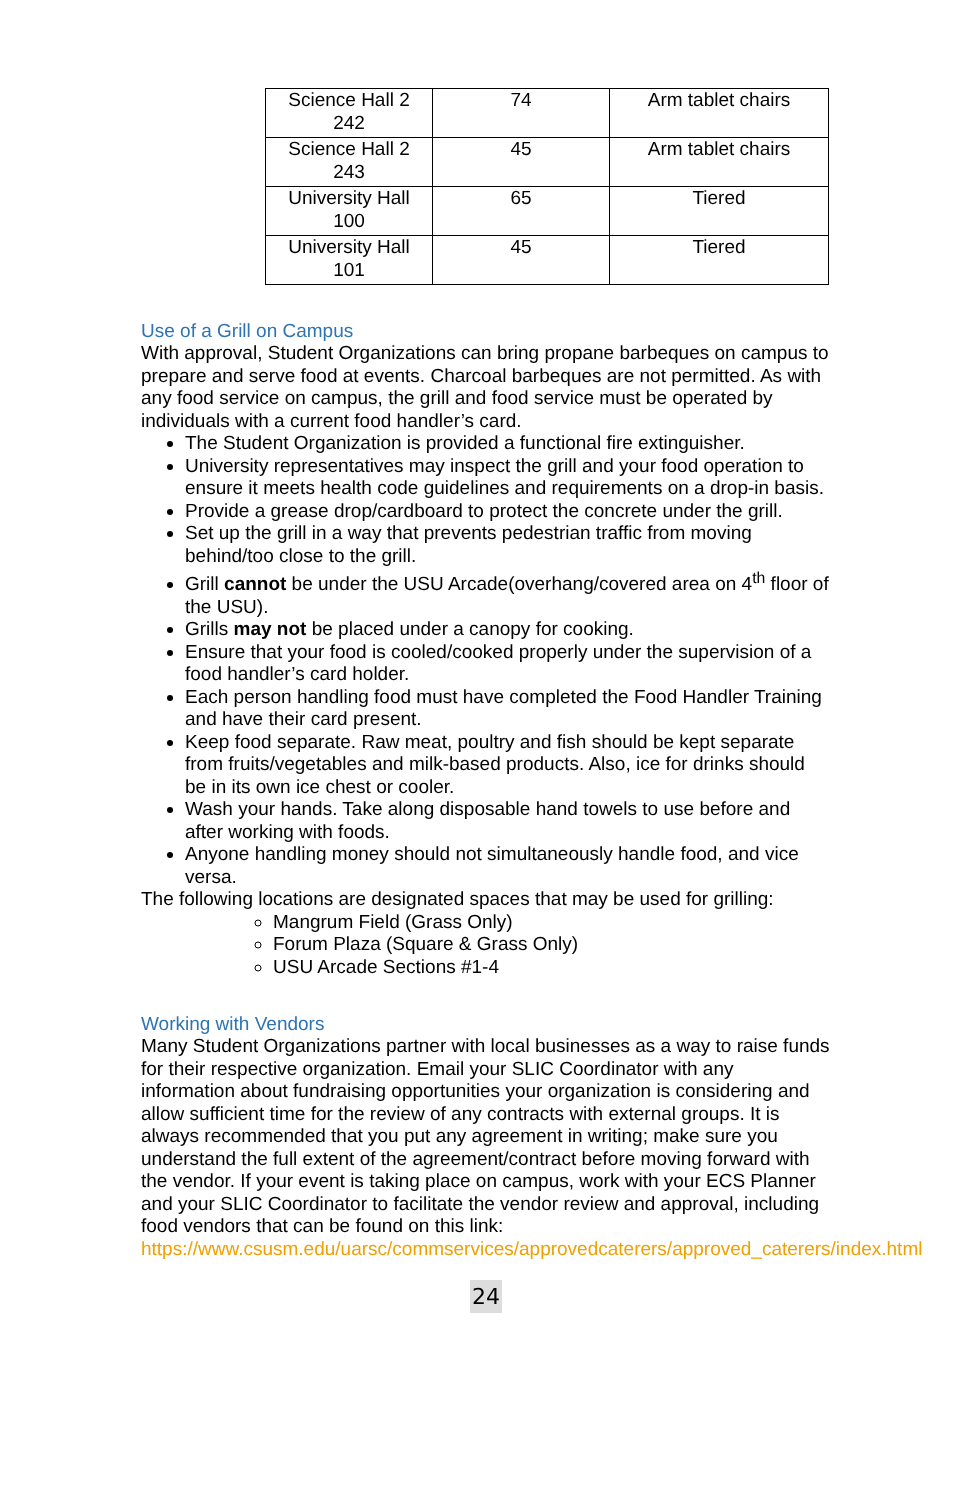| Science Hall 2 242 | 74 | Arm tablet chairs |
| Science Hall 2 243 | 45 | Arm tablet chairs |
| University Hall 100 | 65 | Tiered |
| University Hall 101 | 45 | Tiered |
Use of a Grill on Campus
With approval, Student Organizations can bring propane barbeques on campus to prepare and serve food at events. Charcoal barbeques are not permitted. As with any food service on campus, the grill and food service must be operated by individuals with a current food handler’s card.
The Student Organization is provided a functional fire extinguisher.
University representatives may inspect the grill and your food operation to ensure it meets health code guidelines and requirements on a drop-in basis.
Provide a grease drop/cardboard to protect the concrete under the grill.
Set up the grill in a way that prevents pedestrian traffic from moving behind/too close to the grill.
Grill cannot be under the USU Arcade(overhang/covered area on 4<sup>th</sup> floor of the USU).
Grills may not be placed under a canopy for cooking.
Ensure that your food is cooled/cooked properly under the supervision of a food handler’s card holder.
Each person handling food must have completed the Food Handler Training and have their card present.
Keep food separate. Raw meat, poultry and fish should be kept separate from fruits/vegetables and milk-based products. Also, ice for drinks should be in its own ice chest or cooler.
Wash your hands. Take along disposable hand towels to use before and after working with foods.
Anyone handling money should not simultaneously handle food, and vice versa.
The following locations are designated spaces that may be used for grilling:
Mangrum Field (Grass Only)
Forum Plaza (Square & Grass Only)
USU Arcade Sections #1-4
Working with Vendors
Many Student Organizations partner with local businesses as a way to raise funds for their respective organization. Email your SLIC Coordinator with any information about fundraising opportunities your organization is considering and allow sufficient time for the review of any contracts with external groups. It is always recommended that you put any agreement in writing; make sure you understand the full extent of the agreement/contract before moving forward with the vendor. If your event is taking place on campus, work with your ECS Planner and your SLIC Coordinator to facilitate the vendor review and approval, including food vendors that can be found on this link: https://www.csusm.edu/uarsc/commservices/approvedcaterers/approved_caterers/index.html
24